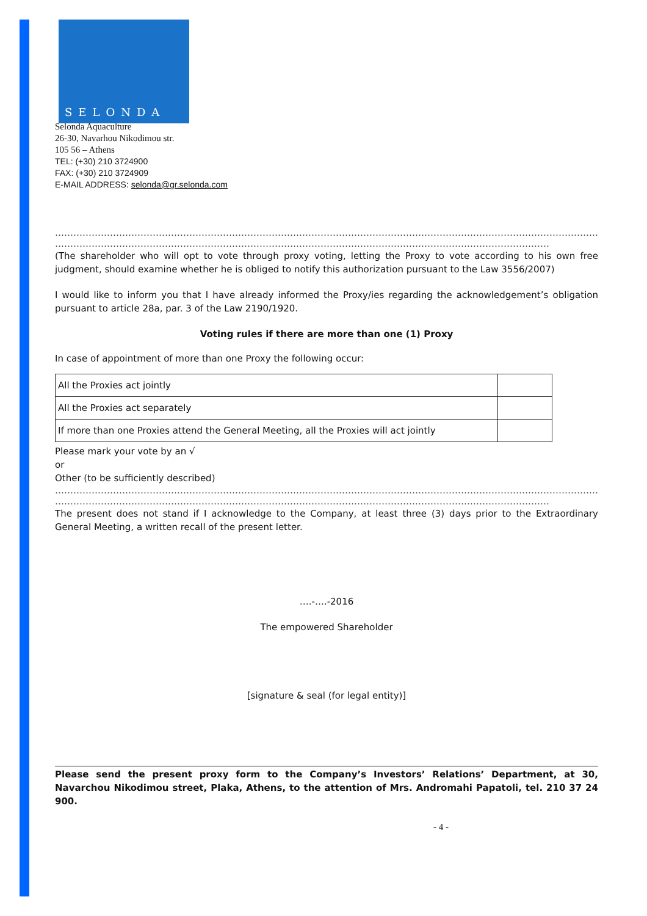SELONDA
Selonda Aquaculture
26-30, Navarhou Nikodimou str.
105 56 – Athens
TEL: (+30) 210 3724900
FAX: (+30) 210 3724909
E-MAIL ADDRESS: selonda@gr.selonda.com
…………………………………………………………………………………………………………………………………………………………………………………………
………………………………………………………………………………………………………………………………………………
(The shareholder who will opt to vote through proxy voting, letting the Proxy to vote according to his own free judgment, should examine whether he is obliged to notify this authorization pursuant to the Law 3556/2007)
I would like to inform you that I have already informed the Proxy/ies regarding the acknowledgement’s obligation pursuant to article 28a, par. 3 of the Law 2190/1920.
Voting rules if there are more than one (1) Proxy
In case of appointment of more than one Proxy the following occur:
| All the Proxies act jointly | |
| All the Proxies act separately | |
| If more than one Proxies attend the General Meeting, all the Proxies will act jointly | |
Please mark your vote by an √
or
Other (to be sufficiently described)
…………………………………………………………………………………………………………………………………………………………………………………………
………………………………………………………………………………………………………………………………………………
The present does not stand if I acknowledge to the Company, at least three (3) days prior to the Extraordinary General Meeting, a written recall of the present letter.
….-….-2016
The empowered Shareholder
[signature & seal (for legal entity)]
Please send the present proxy form to the Company’s Investors’ Relations’ Department, at 30, Navarchou Nikodimou street, Plaka, Athens, to the attention of Mrs. Andromahi Papatoli, tel. 210 37 24 900.
- 4 -